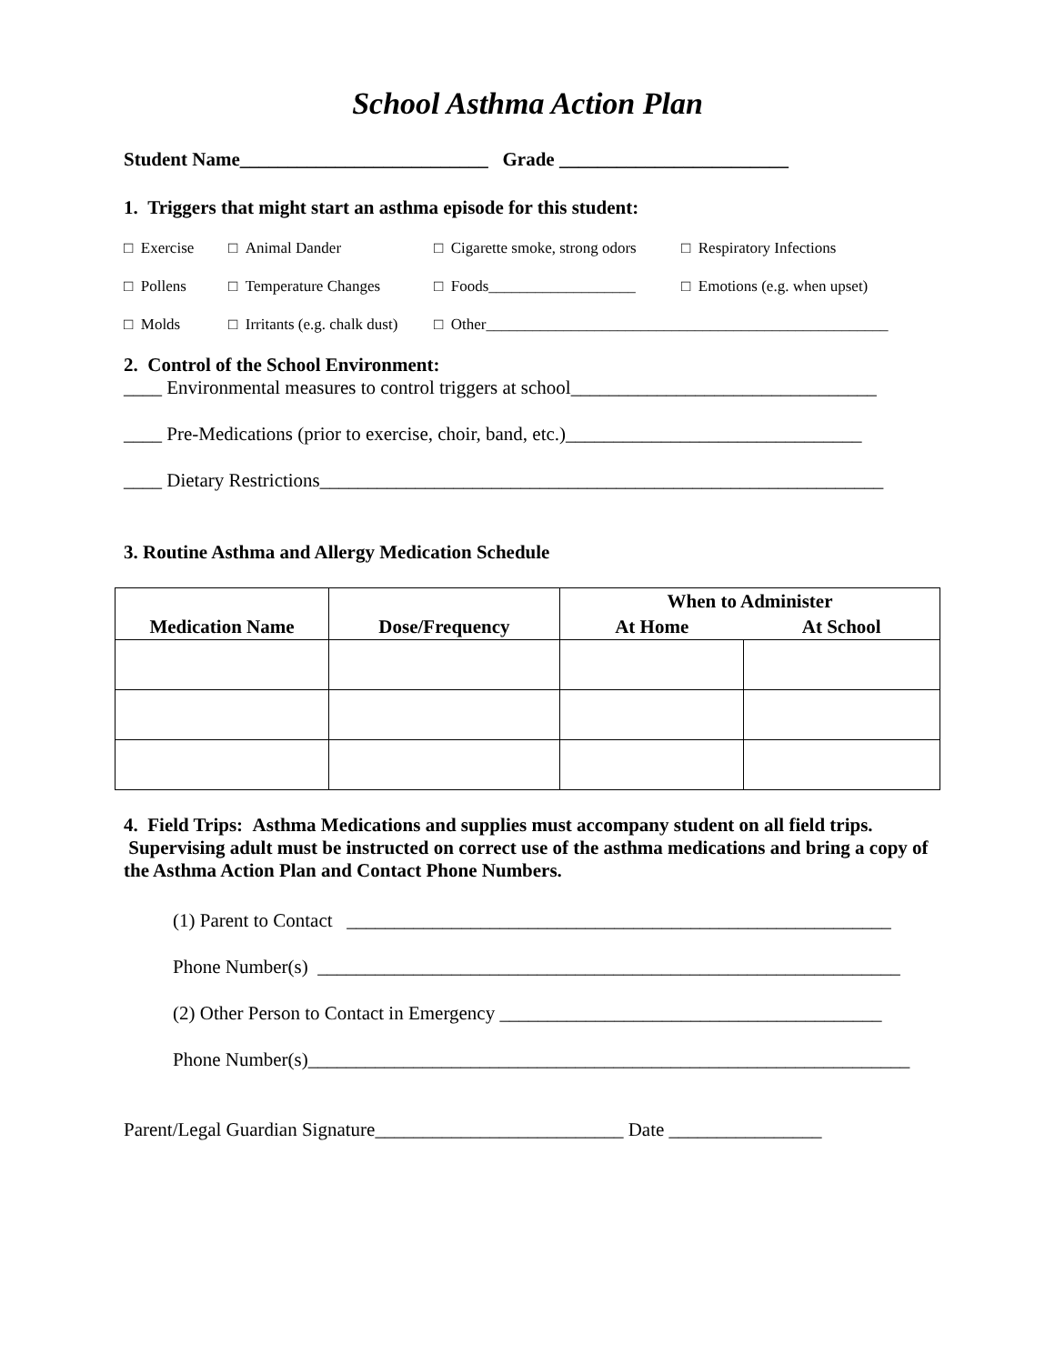School Asthma Action Plan
Student Name__________________________ Grade ________________________
1. Triggers that might start an asthma episode for this student:
□ Exercise □ Animal Dander □ Cigarette smoke, strong odors □ Respiratory Infections
□ Pollens □ Temperature Changes □ Foods___________________ □ Emotions (e.g. when upset)
□ Molds □ Irritants (e.g. chalk dust) □ Other____________________________________________________
2. Control of the School Environment:
____ Environmental measures to control triggers at school________________________________
____ Pre-Medications (prior to exercise, choir, band, etc.)_______________________________
____ Dietary Restrictions___________________________________________________________
3. Routine Asthma and Allergy Medication Schedule
| Medication Name | Dose/Frequency | When to Administer | |
| --- | --- | --- | --- |
| | | At Home | At School |
4. Field Trips: Asthma Medications and supplies must accompany student on all field trips. Supervising adult must be instructed on correct use of the asthma medications and bring a copy of the Asthma Action Plan and Contact Phone Numbers.
(1) Parent to Contact _________________________________________________________
Phone Number(s) _____________________________________________________________
(2) Other Person to Contact in Emergency ________________________________________
Phone Number(s)_______________________________________________________________
Parent/Legal Guardian Signature__________________________ Date ________________